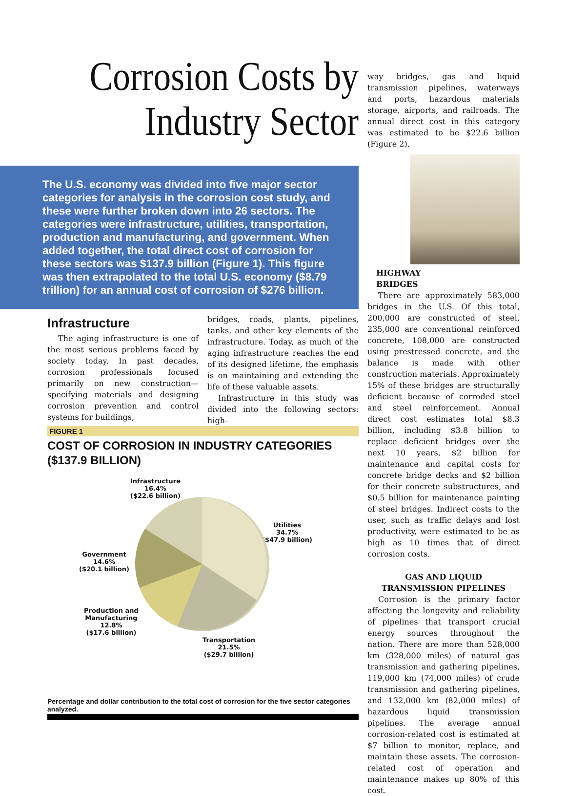Corrosion Costs by
Industry Sector
The U.S. economy was divided into five major sector categories for analysis in the corrosion cost study, and these were further broken down into 26 sectors. The categories were infrastructure, utilities, transportation, production and manufacturing, and government. When added together, the total direct cost of corrosion for these sectors was $137.9 billion (Figure 1). This figure was then extrapolated to the total U.S. economy ($8.79 trillion) for an annual cost of corrosion of $276 billion.
Infrastructure
The aging infrastructure is one of the most serious problems faced by society today. In past decades, corrosion professionals focused primarily on new construction—specifying materials and designing corrosion prevention and control systems for buildings,
bridges, roads, plants, pipelines, tanks, and other key elements of the infrastructure. Today, as much of the aging infrastructure reaches the end of its designed lifetime, the emphasis is on maintaining and extending the life of these valuable assets.
Infrastructure in this study was divided into the following sectors: high-
FIGURE 1
COST OF CORROSION IN INDUSTRY CATEGORIES
($137.9 BILLION)
Infrastructure
16.4%
($22.6 billion)
Utilities
34.7%
($47.9 billion)
Government
14.6%
($20.1 billion)
Production and
Manufacturing
12.8%
($17.6 billion)
Transportation
21.5%
($29.7 billion)
Percentage and dollar contribution to the total cost of corrosion for the five sector categories analyzed.
way bridges, gas and liquid transmission pipelines, waterways and ports, hazardous materials storage, airports, and railroads. The annual direct cost in this category was estimated to be $22.6 billion (Figure 2).
HIGHWAY
BRIDGES
There are approximately 583,000 bridges in the U.S. Of this total, 200,000 are constructed of steel, 235,000 are conventional reinforced concrete, 108,000 are constructed using prestressed concrete, and the balance is made with other construction materials. Approximately 15% of these bridges are structurally deficient because of corroded steel and steel reinforcement. Annual direct cost estimates total $8.3 billion, including $3.8 billion to replace deficient bridges over the next 10 years, $2 billion for maintenance and capital costs for concrete bridge decks and $2 billion for their concrete substructures, and $0.5 billion for maintenance painting of steel bridges. Indirect costs to the user, such as traffic delays and lost productivity, were estimated to be as high as 10 times that of direct corrosion costs.
GAS AND LIQUID
TRANSMISSION PIPELINES
Corrosion is the primary factor affecting the longevity and reliability of pipelines that transport crucial energy sources throughout the nation. There are more than 528,000 km (328,000 miles) of natural gas transmission and gathering pipelines, 119,000 km (74,000 miles) of crude transmission and gathering pipelines, and 132,000 km (82,000 miles) of hazardous liquid transmission pipelines. The average annual corrosion-related cost is estimated at $7 billion to monitor, replace, and maintain these assets. The corrosion-related cost of operation and maintenance makes up 80% of this cost.